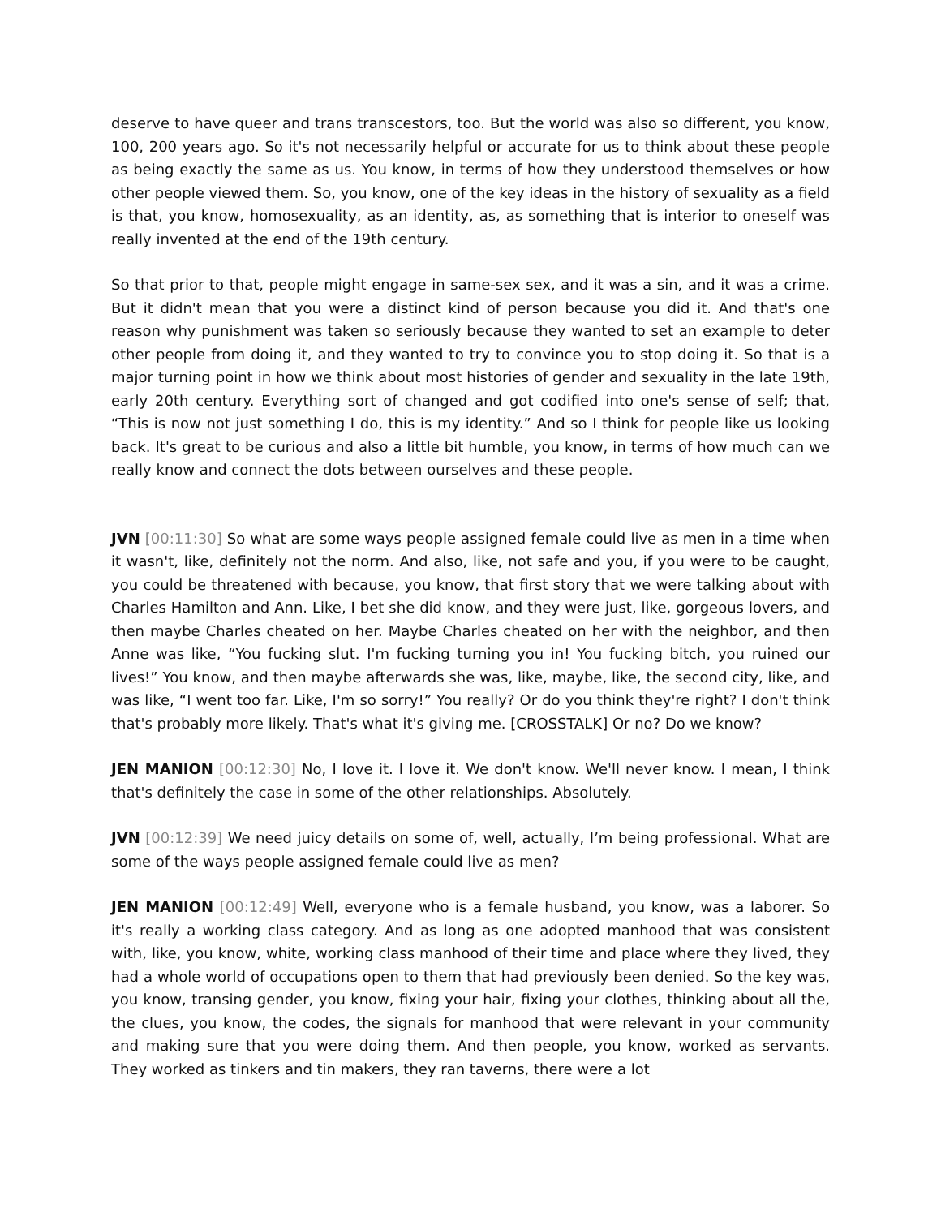deserve to have queer and trans transcestors, too. But the world was also so different, you know, 100, 200 years ago. So it's not necessarily helpful or accurate for us to think about these people as being exactly the same as us. You know, in terms of how they understood themselves or how other people viewed them. So, you know, one of the key ideas in the history of sexuality as a field is that, you know, homosexuality, as an identity, as, as something that is interior to oneself was really invented at the end of the 19th century.
So that prior to that, people might engage in same-sex sex, and it was a sin, and it was a crime. But it didn't mean that you were a distinct kind of person because you did it. And that's one reason why punishment was taken so seriously because they wanted to set an example to deter other people from doing it, and they wanted to try to convince you to stop doing it. So that is a major turning point in how we think about most histories of gender and sexuality in the late 19th, early 20th century. Everything sort of changed and got codified into one's sense of self; that, “This is now not just something I do, this is my identity.” And so I think for people like us looking back. It's great to be curious and also a little bit humble, you know, in terms of how much can we really know and connect the dots between ourselves and these people.
JVN [00:11:30] So what are some ways people assigned female could live as men in a time when it wasn't, like, definitely not the norm. And also, like, not safe and you, if you were to be caught, you could be threatened with because, you know, that first story that we were talking about with Charles Hamilton and Ann. Like, I bet she did know, and they were just, like, gorgeous lovers, and then maybe Charles cheated on her. Maybe Charles cheated on her with the neighbor, and then Anne was like, “You fucking slut. I'm fucking turning you in! You fucking bitch, you ruined our lives!” You know, and then maybe afterwards she was, like, maybe, like, the second city, like, and was like, “I went too far. Like, I'm so sorry!” You really? Or do you think they're right? I don't think that's probably more likely. That's what it's giving me. [CROSSTALK] Or no? Do we know?
JEN MANION [00:12:30] No, I love it. I love it. We don't know. We'll never know. I mean, I think that's definitely the case in some of the other relationships. Absolutely.
JVN [00:12:39] We need juicy details on some of, well, actually, I’m being professional. What are some of the ways people assigned female could live as men?
JEN MANION [00:12:49] Well, everyone who is a female husband, you know, was a laborer. So it's really a working class category. And as long as one adopted manhood that was consistent with, like, you know, white, working class manhood of their time and place where they lived, they had a whole world of occupations open to them that had previously been denied. So the key was, you know, transing gender, you know, fixing your hair, fixing your clothes, thinking about all the, the clues, you know, the codes, the signals for manhood that were relevant in your community and making sure that you were doing them. And then people, you know, worked as servants. They worked as tinkers and tin makers, they ran taverns, there were a lot